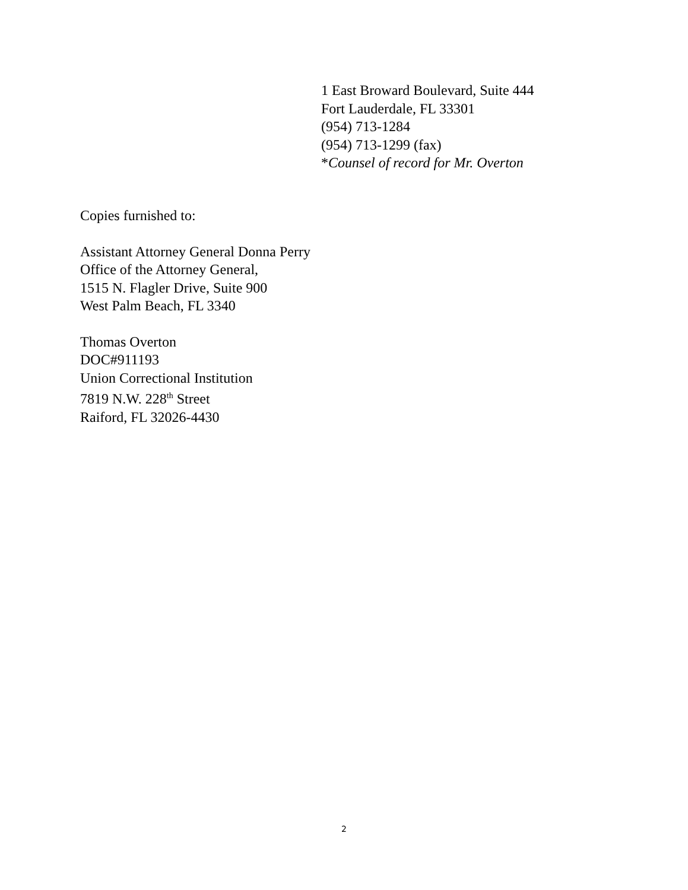1 East Broward Boulevard, Suite 444
Fort Lauderdale, FL 33301
(954) 713-1284
(954) 713-1299 (fax)
*Counsel of record for Mr. Overton
Copies furnished to:
Assistant Attorney General Donna Perry
Office of the Attorney General,
1515 N. Flagler Drive, Suite 900
West Palm Beach, FL 3340
Thomas Overton
DOC#911193
Union Correctional Institution
7819 N.W. 228<sup>th</sup> Street
Raiford, FL 32026-4430
2